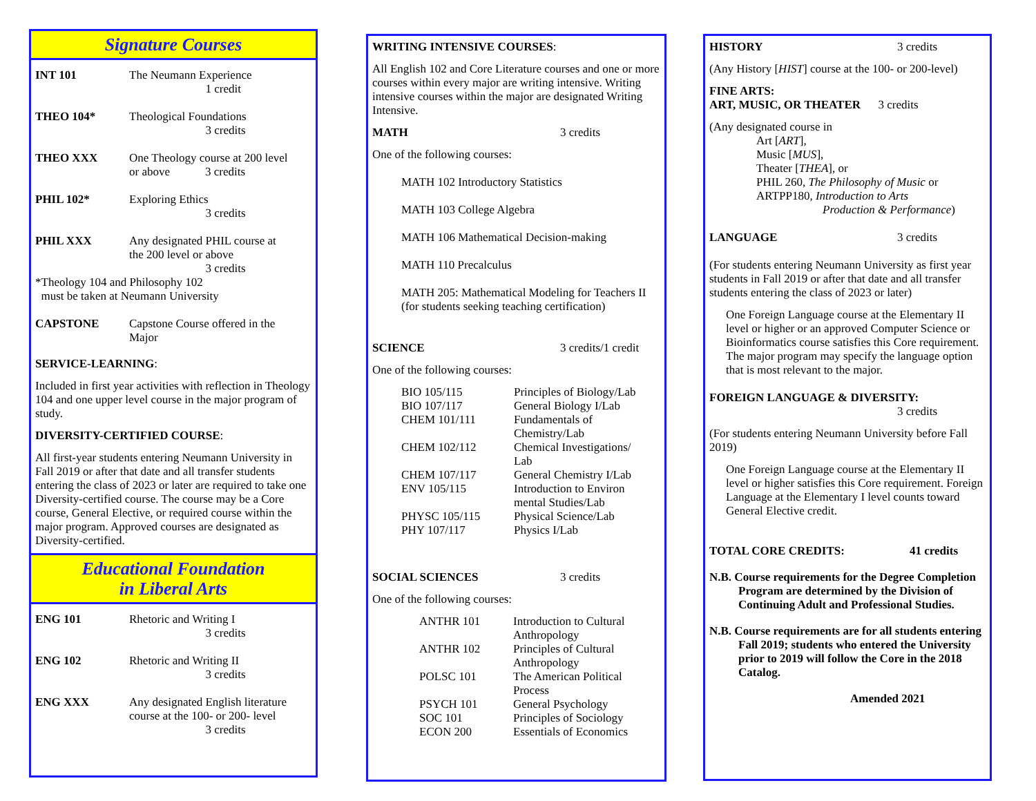Signature Courses
INT 101 The Neumann Experience
       1 credit
THEO 104* Theological Foundations
       3 credits
THEO XXX One Theology course at 200 level
or above     3 credits
PHIL 102* Exploring Ethics
       3 credits
PHIL XXX Any designated PHIL course at
the 200 level or above
       3 credits
*Theology 104 and Philosophy 102
 must be taken at Neumann University
CAPSTONE Capstone Course offered in the
Major
SERVICE-LEARNING:
Included in first year activities with reflection in Theology 104 and one upper level course in the major program of study.
DIVERSITY-CERTIFIED COURSE:
All first-year students entering Neumann University in Fall 2019 or after that date and all transfer students entering the class of 2023 or later are required to take one Diversity-certified course. The course may be a Core course, General Elective, or required course within the major program. Approved courses are designated as Diversity-certified.
Educational Foundation
in Liberal Arts
ENG 101 Rhetoric and Writing I
       3 credits
ENG 102 Rhetoric and Writing II
       3 credits
ENG XXX Any designated English literature
course at the 100- or 200- level
       3 credits
WRITING INTENSIVE COURSES:
All English 102 and Core Literature courses and one or more courses within every major are writing intensive. Writing intensive courses within the major are designated Writing Intensive.
MATH 3 credits
One of the following courses:
MATH 102 Introductory Statistics
MATH 103 College Algebra
MATH 106 Mathematical Decision-making
MATH 110 Precalculus
MATH 205: Mathematical Modeling for Teachers II (for students seeking teaching certification)
SCIENCE 3 credits/1 credit
One of the following courses:
BIO 105/115 Principles of Biology/Lab
BIO 107/117 General Biology I/Lab
CHEM 101/111 Fundamentals of
Chemistry/Lab
CHEM 102/112 Chemical Investigations/
Lab
CHEM 107/117 General Chemistry I/Lab
ENV 105/115 Introduction to Environ
mental Studies/Lab
PHYSC 105/115 Physical Science/Lab
PHY 107/117 Physics I/Lab
SOCIAL SCIENCES 3 credits
One of the following courses:
ANTHR 101 Introduction to Cultural
Anthropology
ANTHR 102 Principles of Cultural
Anthropology
POLSC 101 The American Political
Process
PSYCH 101 General Psychology
SOC 101 Principles of Sociology
ECON 200 Essentials of Economics
HISTORY 3 credits
(Any History [HIST] course at the 100- or 200-level)
FINE ARTS:
ART, MUSIC, OR THEATER   3 credits
(Any designated course in
Art [ART],
Music [MUS],
Theater [THEA], or
PHIL 260, The Philosophy of Music or
ARTPP180, Introduction to Arts
Production & Performance)
LANGUAGE 3 credits
(For students entering Neumann University as first year students in Fall 2019 or after that date and all transfer students entering the class of 2023 or later)
One Foreign Language course at the Elementary II level or higher or an approved Computer Science or Bioinformatics course satisfies this Core requirement. The major program may specify the language option that is most relevant to the major.
FOREIGN LANGUAGE & DIVERSITY:
3 credits
(For students entering Neumann University before Fall 2019)
One Foreign Language course at the Elementary II level or higher satisfies this Core requirement. Foreign Language at the Elementary I level counts toward General Elective credit.
TOTAL CORE CREDITS: 41 credits
N.B. Course requirements for the Degree Completion Program are determined by the Division of Continuing Adult and Professional Studies.
N.B. Course requirements are for all students entering Fall 2019; students who entered the University prior to 2019 will follow the Core in the 2018 Catalog.
Amended 2021